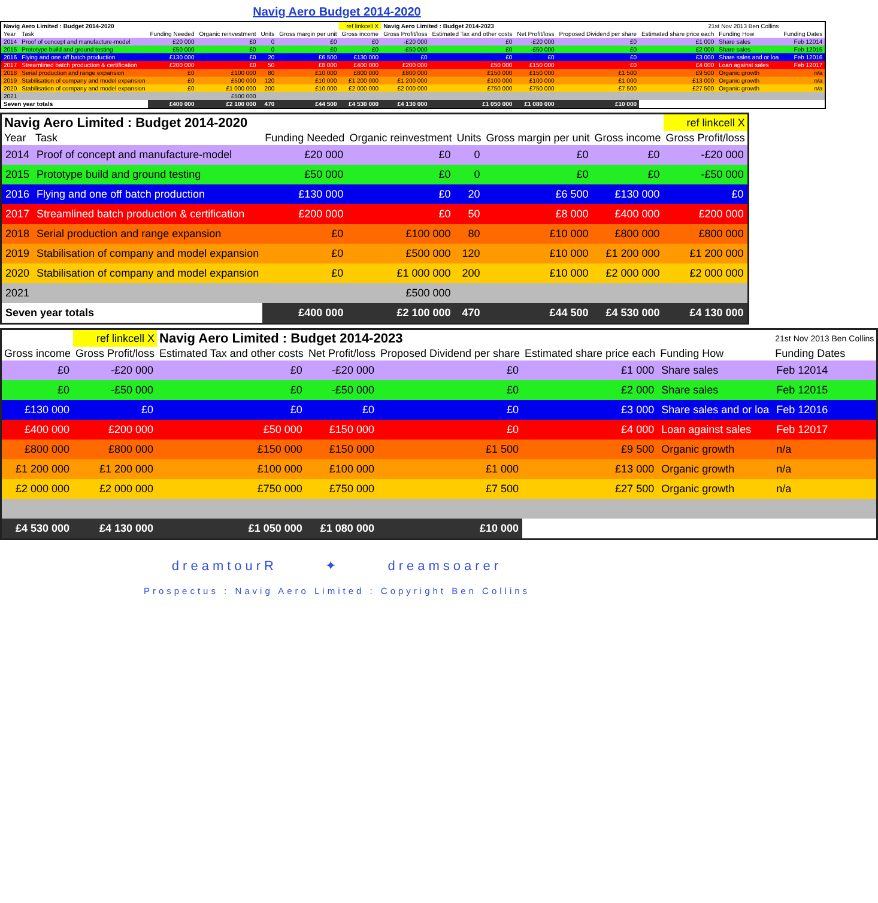Navig Aero Budget 2014-2020
| Navig Aero Limited : Budget 2014-2020 | | | | | | ref linkcell X | Navig Aero Limited : Budget 2014-2023 | | | | 21st Nov 2013 Ben Collins | | |
| --- | --- | --- | --- | --- | --- | --- | --- | --- | --- | --- | --- | --- | --- |
| Year | Task | Funding Needed | Organic reinvestment | Units | Gross margin per unit | Gross income | Gross Profit/loss | Estimated Tax and other costs | Net Profit/loss | Proposed Dividend per share | Estimated share price each | Funding How | Funding Dates |
| 2014 | Proof of concept and manufacture-model | £20 000 | £0 | 0 | £0 | £0 | -£20 000 | £0 | -£20 000 | £0 | £1 000 | Share sales | Feb 12014 |
| 2015 | Prototype build and ground testing | £50 000 | £0 | 0 | £0 | £0 | -£50 000 | £0 | -£50 000 | £0 | £2 000 | Share sales | Feb 12015 |
| 2016 | Flying and one off batch production | £130 000 | £0 | 20 | £6 500 | £130 000 | £0 | £0 | £0 | £0 | £3 000 | Share sales and or loa | Feb 12016 |
| 2017 | Streamlined batch production & certification | £200 000 | £0 | 50 | £8 000 | £400 000 | £200 000 | £50 000 | £150 000 | £0 | £4 000 | Loan against sales | Feb 12017 |
| 2018 | Serial production and range expansion | £0 | £100 000 | 80 | £10 000 | £800 000 | £800 000 | £150 000 | £150 000 | £1 500 | £9 500 | Organic growth | n/a |
| 2019 | Stabilisation of company and model expansion | £0 | £500 000 | 120 | £10 000 | £1 200 000 | £1 200 000 | £100 000 | £100 000 | £1 000 | £13 000 | Organic growth | n/a |
| 2020 | Stabilisation of company and model expansion | £0 | £1 000 000 | 200 | £10 000 | £2 000 000 | £2 000 000 | £750 000 | £750 000 | £7 500 | £27 500 | Organic growth | n/a |
| 2021 | | | £500 000 | | | | | | | | | | |
| Seven year totals | | £400 000 | £2 100 000 | 470 | £44 500 | £4 530 000 | £4 130 000 | £1 050 000 | £1 080 000 | £10 000 | | | |
| Navig Aero Limited : Budget 2014-2020 | | | | | | | ref linkcell X |
| --- | --- | --- | --- | --- | --- | --- | --- |
| Year | Task | Funding Needed | Organic reinvestment | Units | Gross margin per unit | Gross income | Gross Profit/loss |
| 2014 | Proof of concept and manufacture-model | £20 000 | £0 | 0 | £0 | £0 | -£20 000 |
| 2015 | Prototype build and ground testing | £50 000 | £0 | 0 | £0 | £0 | -£50 000 |
| 2016 | Flying and one off batch production | £130 000 | £0 | 20 | £6 500 | £130 000 | £0 |
| 2017 | Streamlined batch production & certification | £200 000 | £0 | 50 | £8 000 | £400 000 | £200 000 |
| 2018 | Serial production and range expansion | £0 | £100 000 | 80 | £10 000 | £800 000 | £800 000 |
| 2019 | Stabilisation of company and model expansion | £0 | £500 000 | 120 | £10 000 | £1 200 000 | £1 200 000 |
| 2020 | Stabilisation of company and model expansion | £0 | £1 000 000 | 200 | £10 000 | £2 000 000 | £2 000 000 |
| 2021 | | | £500 000 | | | | |
| Seven year totals | | £400 000 | £2 100 000 | 470 | £44 500 | £4 530 000 | £4 130 000 |
| | ref linkcell X | Navig Aero Limited : Budget 2014-2023 | | | | | 21st Nov 2013 Ben Collins |
| --- | --- | --- | --- | --- | --- | --- | --- |
| Gross income | Gross Profit/loss | Estimated Tax and other costs | Net Profit/loss | Proposed Dividend per share | Estimated share price each | Funding How | Funding Dates |
| £0 | -£20 000 | £0 | -£20 000 | £0 | £1 000 | Share sales | Feb 12014 |
| £0 | -£50 000 | £0 | -£50 000 | £0 | £2 000 | Share sales | Feb 12015 |
| £130 000 | £0 | £0 | £0 | £0 | £3 000 | Share sales and or loa | Feb 12016 |
| £400 000 | £200 000 | £50 000 | £150 000 | £0 | £4 000 | Loan against sales | Feb 12017 |
| £800 000 | £800 000 | £150 000 | £150 000 | £1 500 | £9 500 | Organic growth | n/a |
| £1 200 000 | £1 200 000 | £100 000 | £100 000 | £1 000 | £13 000 | Organic growth | n/a |
| £2 000 000 | £2 000 000 | £750 000 | £750 000 | £7 500 | £27 500 | Organic growth | n/a |
| £4 530 000 | £4 130 000 | £1 050 000 | £1 080 000 | £10 000 | | | |
dreamtourR ✦ dreamsoarer
Prospectus : Navig Aero Limited : Copyright Ben Collins